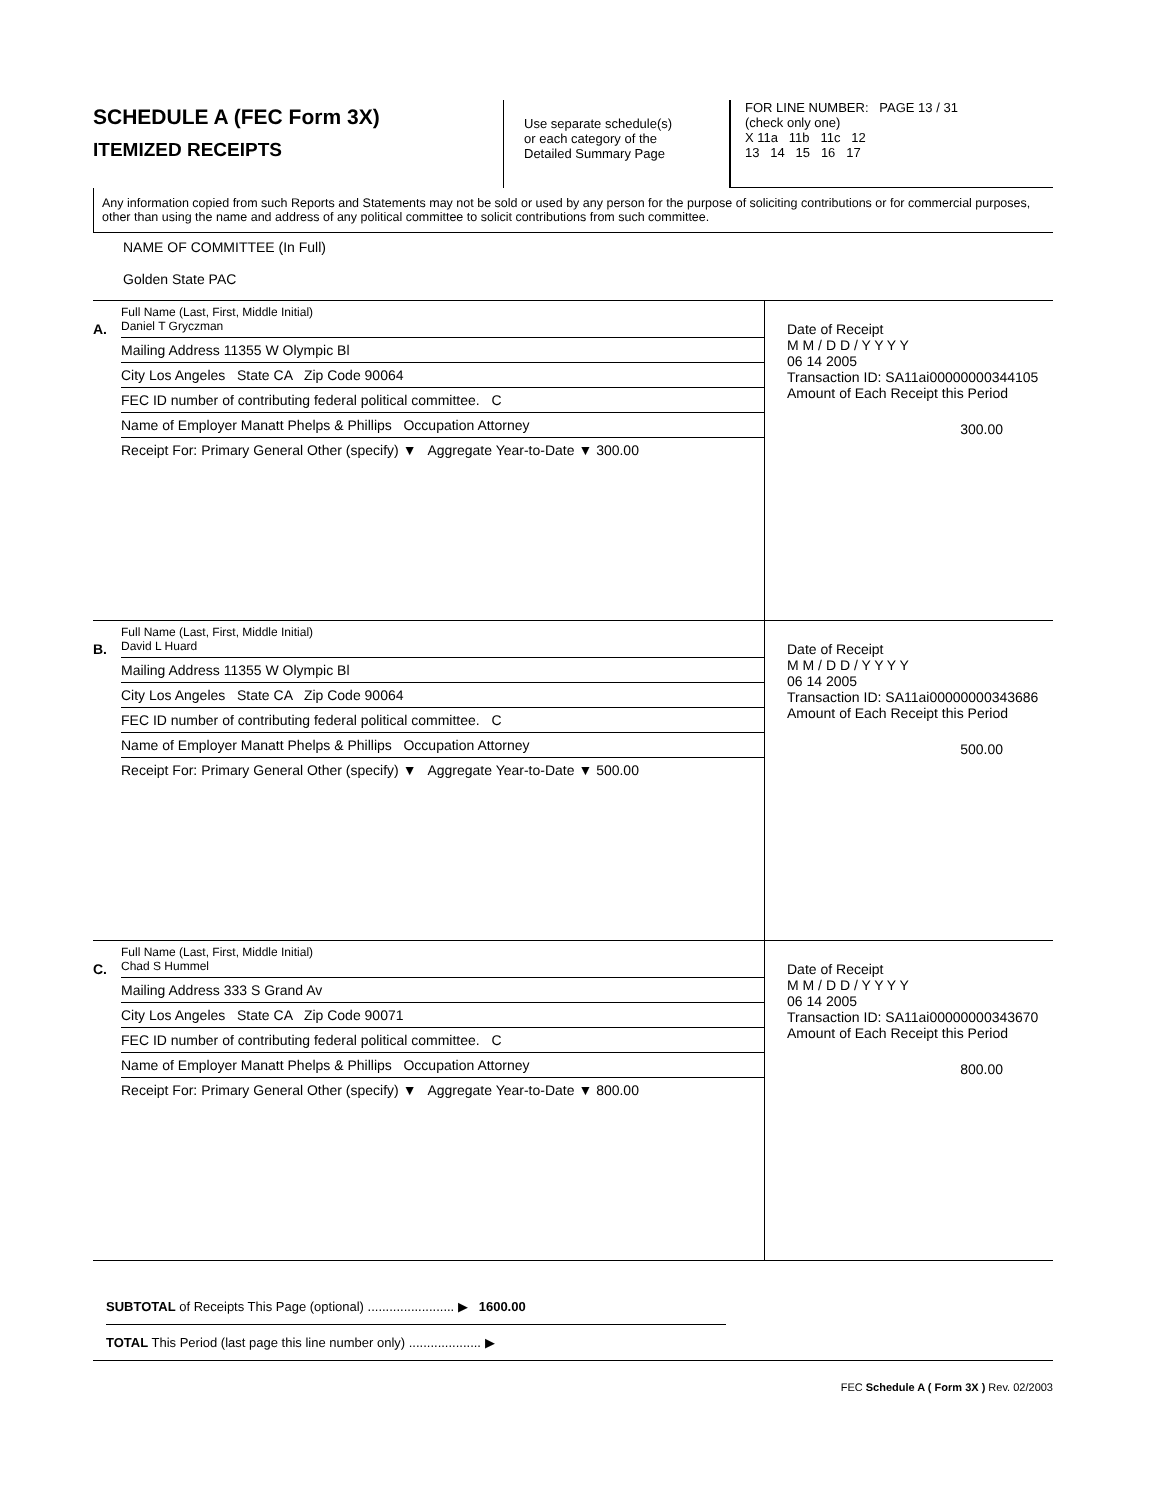SCHEDULE A (FEC Form 3X)
ITEMIZED RECEIPTS
Use separate schedule(s)
or each category of the
Detailed Summary Page
FOR LINE NUMBER: PAGE 13 / 31
(check only one)
X 11a 11b 11c 12
13 14 15 16 17
Any information copied from such Reports and Statements may not be sold or used by any person for the purpose of soliciting contributions or for commercial purposes, other than using the name and address of any political committee to solicit contributions from such committee.
NAME OF COMMITTEE (In Full)
Golden State PAC
A.
Full Name (Last, First, Middle Initial)
Daniel T Gryczman
Mailing Address 11355 W Olympic Bl
City Los Angeles State CA Zip Code 90064
FEC ID number of contributing federal political committee. C
Name of Employer Manatt Phelps & Phillips Occupation Attorney
Receipt For: Primary General Other (specify) ▼ Aggregate Year-to-Date ▼ 300.00
Date of Receipt
M M / D D / Y Y Y Y
06 14 2005
Transaction ID: SA11ai00000000344105
Amount of Each Receipt this Period
300.00
B.
Full Name (Last, First, Middle Initial)
David L Huard
Mailing Address 11355 W Olympic Bl
City Los Angeles State CA Zip Code 90064
FEC ID number of contributing federal political committee. C
Name of Employer Manatt Phelps & Phillips Occupation Attorney
Receipt For: Primary General Other (specify) ▼ Aggregate Year-to-Date ▼ 500.00
Date of Receipt
M M / D D / Y Y Y Y
06 14 2005
Transaction ID: SA11ai00000000343686
Amount of Each Receipt this Period
500.00
C.
Full Name (Last, First, Middle Initial)
Chad S Hummel
Mailing Address 333 S Grand Av
City Los Angeles State CA Zip Code 90071
FEC ID number of contributing federal political committee. C
Name of Employer Manatt Phelps & Phillips Occupation Attorney
Receipt For: Primary General Other (specify) ▼ Aggregate Year-to-Date ▼ 800.00
Date of Receipt
M M / D D / Y Y Y Y
06 14 2005
Transaction ID: SA11ai00000000343670
Amount of Each Receipt this Period
800.00
SUBTOTAL of Receipts This Page (optional) ........................ ▶ 1600.00
TOTAL This Period (last page this line number only) .................... ▶
FEC Schedule A ( Form 3X ) Rev. 02/2003